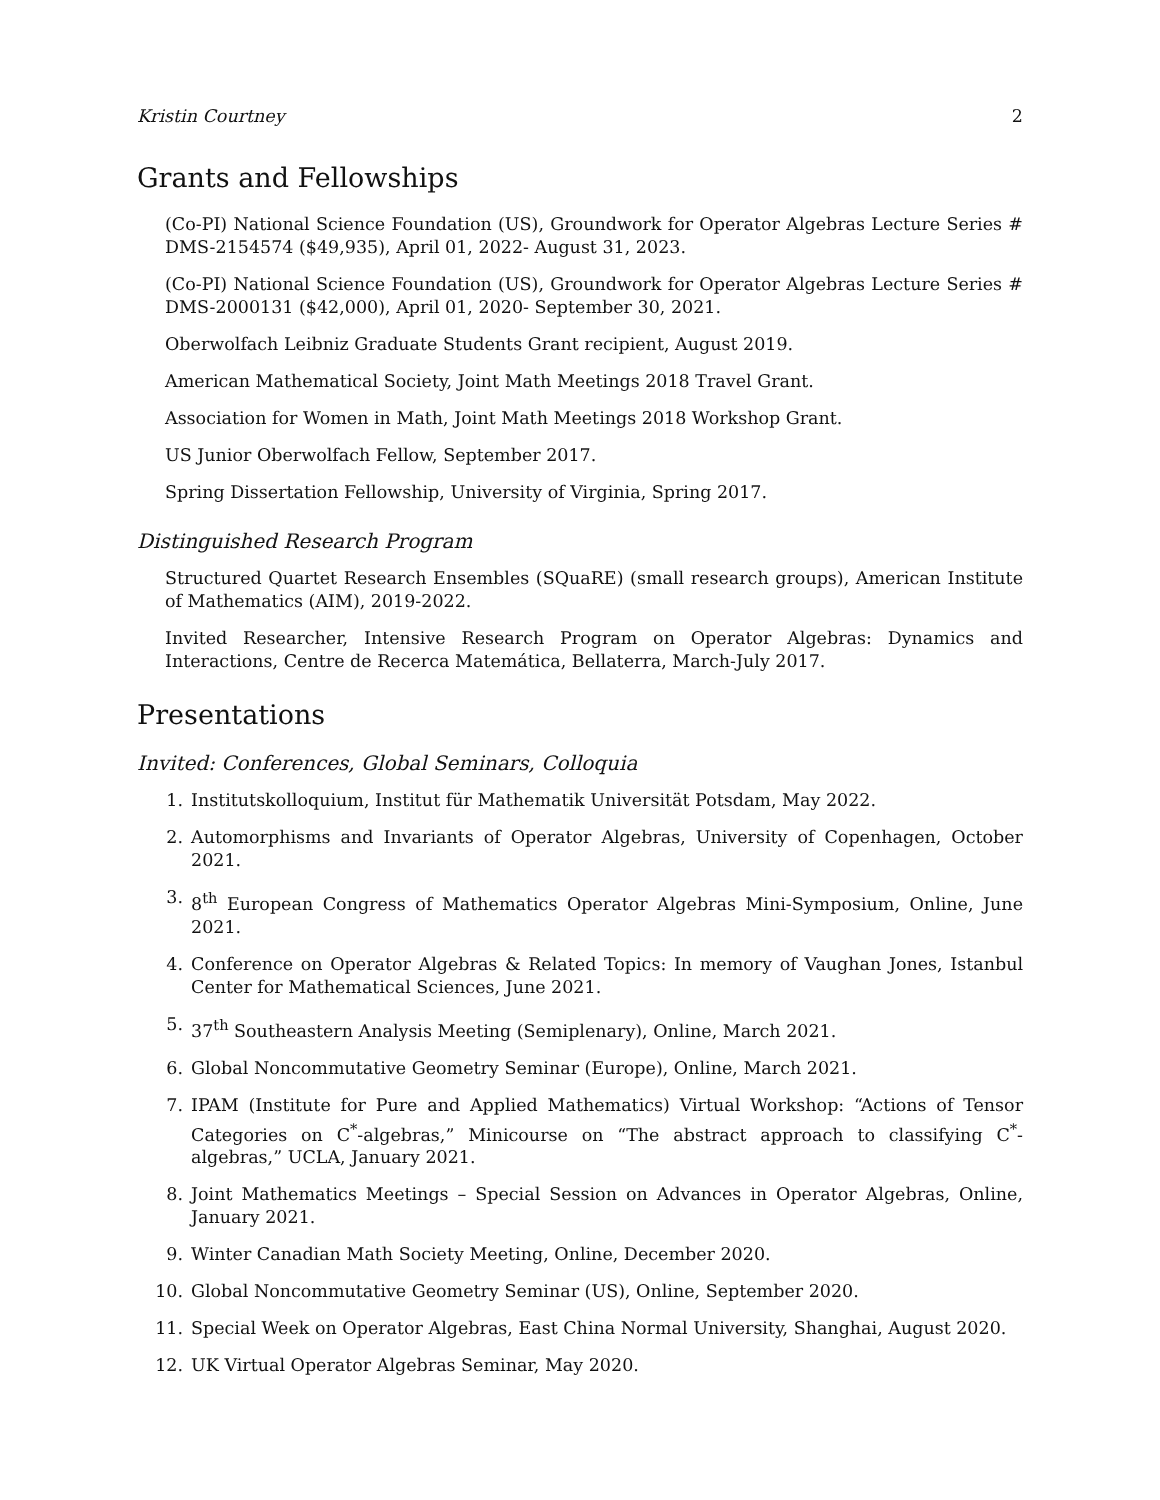Kristin Courtney 2
Grants and Fellowships
(Co-PI) National Science Foundation (US), Groundwork for Operator Algebras Lecture Series # DMS-2154574 ($49,935), April 01, 2022- August 31, 2023.
(Co-PI) National Science Foundation (US), Groundwork for Operator Algebras Lecture Series # DMS-2000131 ($42,000), April 01, 2020- September 30, 2021.
Oberwolfach Leibniz Graduate Students Grant recipient, August 2019.
American Mathematical Society, Joint Math Meetings 2018 Travel Grant.
Association for Women in Math, Joint Math Meetings 2018 Workshop Grant.
US Junior Oberwolfach Fellow, September 2017.
Spring Dissertation Fellowship, University of Virginia, Spring 2017.
Distinguished Research Program
Structured Quartet Research Ensembles (SQuaRE) (small research groups), American Institute of Mathematics (AIM), 2019-2022.
Invited Researcher, Intensive Research Program on Operator Algebras: Dynamics and Interactions, Centre de Recerca Matemática, Bellaterra, March-July 2017.
Presentations
Invited: Conferences, Global Seminars, Colloquia
1. Institutskolloquium, Institut für Mathematik Universität Potsdam, May 2022.
2. Automorphisms and Invariants of Operator Algebras, University of Copenhagen, October 2021.
3. 8<sup>th</sup> European Congress of Mathematics Operator Algebras Mini-Symposium, Online, June 2021.
4. Conference on Operator Algebras & Related Topics: In memory of Vaughan Jones, Istanbul Center for Mathematical Sciences, June 2021.
5. 37<sup>th</sup> Southeastern Analysis Meeting (Semiplenary), Online, March 2021.
6. Global Noncommutative Geometry Seminar (Europe), Online, March 2021.
7. IPAM (Institute for Pure and Applied Mathematics) Virtual Workshop: “Actions of Tensor Categories on C<sup>*</sup>-algebras,” Minicourse on “The abstract approach to classifying C<sup>*</sup>-algebras,” UCLA, January 2021.
8. Joint Mathematics Meetings – Special Session on Advances in Operator Algebras, Online, January 2021.
9. Winter Canadian Math Society Meeting, Online, December 2020.
10. Global Noncommutative Geometry Seminar (US), Online, September 2020.
11. Special Week on Operator Algebras, East China Normal University, Shanghai, August 2020.
12. UK Virtual Operator Algebras Seminar, May 2020.